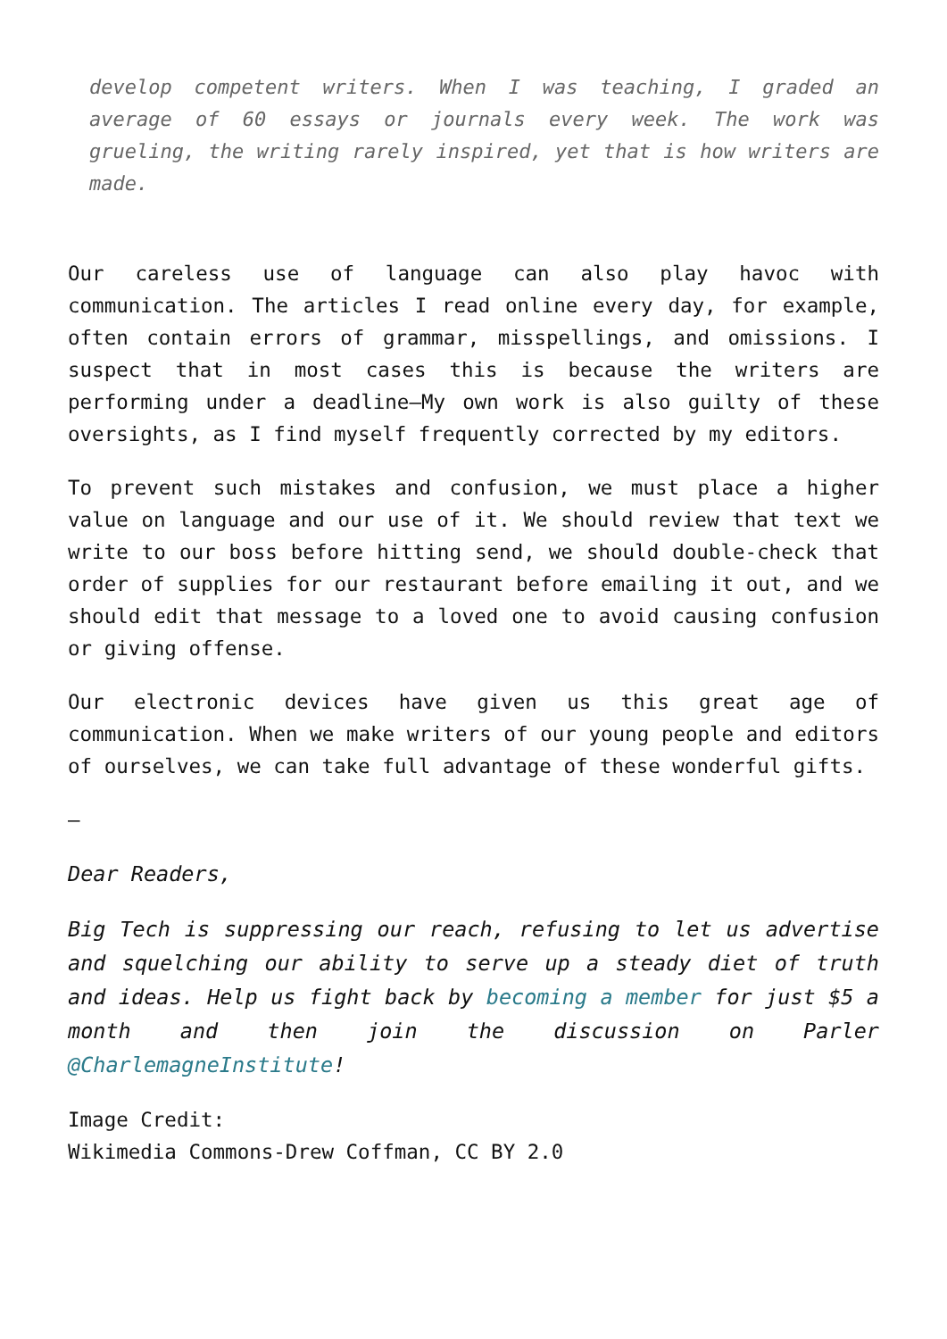develop competent writers. When I was teaching, I graded an average of 60 essays or journals every week. The work was grueling, the writing rarely inspired, yet that is how writers are made.
Our careless use of language can also play havoc with communication. The articles I read online every day, for example, often contain errors of grammar, misspellings, and omissions. I suspect that in most cases this is because the writers are performing under a deadline—My own work is also guilty of these oversights, as I find myself frequently corrected by my editors.
To prevent such mistakes and confusion, we must place a higher value on language and our use of it. We should review that text we write to our boss before hitting send, we should double-check that order of supplies for our restaurant before emailing it out, and we should edit that message to a loved one to avoid causing confusion or giving offense.
Our electronic devices have given us this great age of communication. When we make writers of our young people and editors of ourselves, we can take full advantage of these wonderful gifts.
—
Dear Readers,
Big Tech is suppressing our reach, refusing to let us advertise and squelching our ability to serve up a steady diet of truth and ideas. Help us fight back by becoming a member for just $5 a month and then join the discussion on Parler @CharlemagneInstitute!
Image Credit:
Wikimedia Commons-Drew Coffman, CC BY 2.0